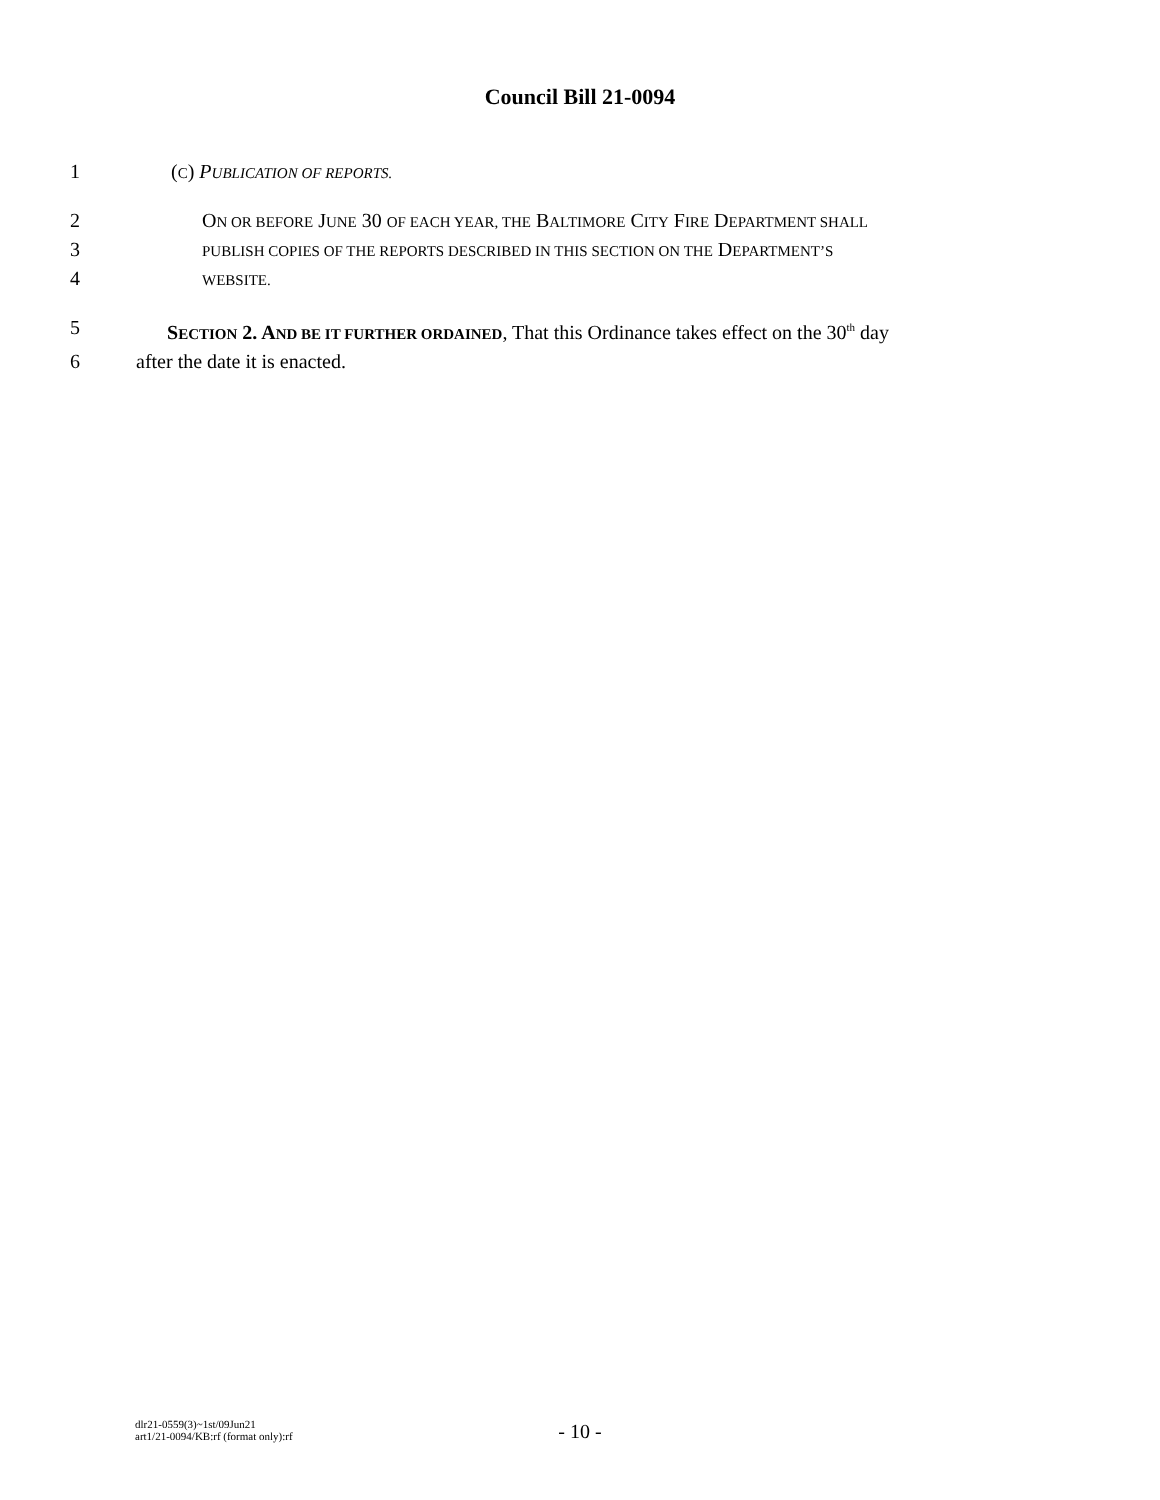Council Bill 21-0094
1 (C) PUBLICATION OF REPORTS.
2 ON OR BEFORE JUNE 30 OF EACH YEAR, THE BALTIMORE CITY FIRE DEPARTMENT SHALL
3 PUBLISH COPIES OF THE REPORTS DESCRIBED IN THIS SECTION ON THE DEPARTMENT’S
4 WEBSITE.
5 SECTION 2. AND BE IT FURTHER ORDAINED, That this Ordinance takes effect on the 30<sup>th</sup> day
6 after the date it is enacted.
- 10 -
dlr21-0559(3)~1st/09Jun21
art1/21-0094/KB:rf (format only):rf